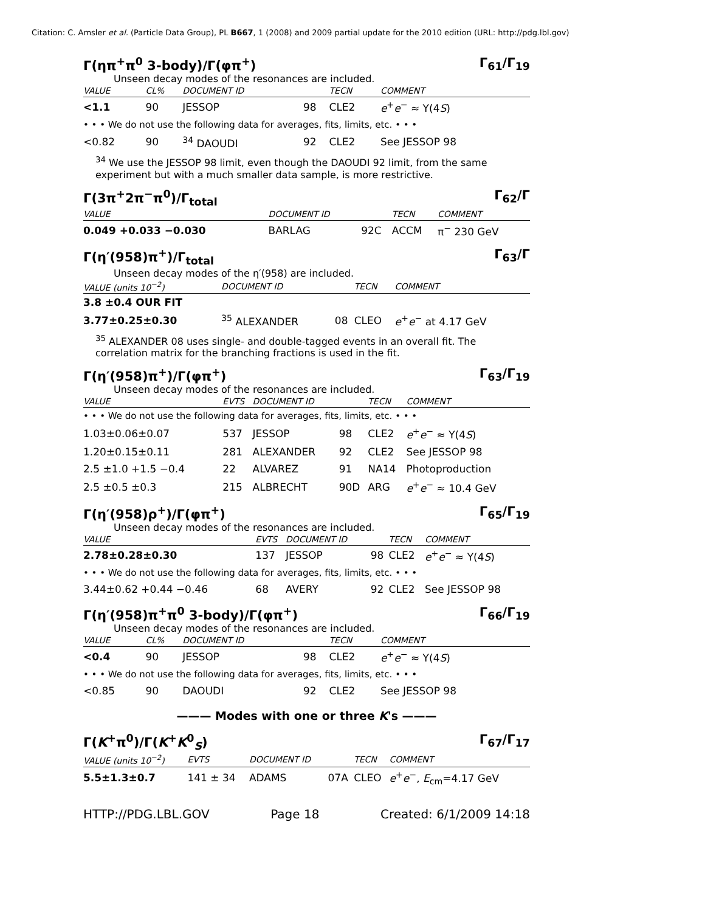Citation: C. Amsler et al. (Particle Data Group), PL B667, 1 (2008) and 2009 partial update for the 2010 edition (URL: http://pdg.lbl.gov)
Γ(ηπ<sup>+</sup>π<sup>0</sup> 3-body)/Γ(φπ<sup>+</sup>) Γ<sub>61</sub>/Γ<sub>19</sub>
Unseen decay modes of the resonances are included.
| VALUE | CL% | DOCUMENT ID | | TECN | COMMENT |
| --- | --- | --- | --- | --- | --- |
| <1.1 | 90 | JESSOP | 98 | CLE2 | e<sup>+</sup> e<sup>−</sup> ≈ Υ(4 S ) |
| • • • We do not use the following data for averages, fits, limits, etc. • • • | | | | | |
| <0.82 | 90 | <sup>34</sup> DAOUDI | 92 | CLE2 | See JESSOP 98 |
<sup>34</sup> We use the JESSOP 98 limit, even though the DAOUDI 92 limit, from the same experiment but with a much smaller data sample, is more restrictive.
Γ(3π<sup>+</sup>2π<sup>−</sup>π<sup>0</sup>)/Γ<sub>total</sub> Γ<sub>62</sub>/Γ
| VALUE | DOCUMENT ID | | TECN | COMMENT |
| --- | --- | --- | --- | --- |
| 0.049 +0.033 −0.030 | BARLAG | 92C | ACCM | π<sup>−</sup> 230 GeV |
Γ(η′(958)π<sup>+</sup>)/Γ<sub>total</sub> Γ<sub>63</sub>/Γ
Unseen decay modes of the η′(958) are included.
| VALUE (units 10<sup>−2</sup>) | DOCUMENT ID | | TECN | COMMENT |
| --- | --- | --- | --- | --- |
| 3.8 ±0.4 OUR FIT | | | | |
| 3.77±0.25±0.30 | <sup>35</sup> ALEXANDER | 08 | CLEO | e<sup>+</sup> e<sup>−</sup> at 4.17 GeV |
<sup>35</sup> ALEXANDER 08 uses single- and double-tagged events in an overall fit. The correlation matrix for the branching fractions is used in the fit.
Γ(η′(958)π<sup>+</sup>)/Γ(φπ<sup>+</sup>) Γ<sub>63</sub>/Γ<sub>19</sub>
Unseen decay modes of the resonances are included.
| VALUE | EVTS | DOCUMENT ID | | TECN | COMMENT |
| --- | --- | --- | --- | --- | --- |
| • • • We do not use the following data for averages, fits, limits, etc. • • • | | | | | |
| 1.03±0.06±0.07 | 537 | JESSOP | 98 | CLE2 | e<sup>+</sup> e<sup>−</sup> ≈ Υ(4 S ) |
| 1.20±0.15±0.11 | 281 | ALEXANDER | 92 | CLE2 | See JESSOP 98 |
| 2.5 ±1.0 +1.5 −0.4 | 22 | ALVAREZ | 91 | NA14 | Photoproduction |
| 2.5 ±0.5 ±0.3 | 215 | ALBRECHT | 90D | ARG | e<sup>+</sup> e<sup>−</sup> ≈ 10.4 GeV |
Γ(η′(958)ρ<sup>+</sup>)/Γ(φπ<sup>+</sup>) Γ<sub>65</sub>/Γ<sub>19</sub>
Unseen decay modes of the resonances are included.
| VALUE | EVTS | DOCUMENT ID | | TECN | COMMENT |
| --- | --- | --- | --- | --- | --- |
| 2.78±0.28±0.30 | 137 | JESSOP | 98 | CLE2 | e<sup>+</sup> e<sup>−</sup> ≈ Υ(4 S ) |
| • • • We do not use the following data for averages, fits, limits, etc. • • • | | | | | |
| 3.44±0.62 +0.44 −0.46 | 68 | AVERY | 92 | CLE2 | See JESSOP 98 |
Γ(η′(958)π<sup>+</sup>π<sup>0</sup> 3-body)/Γ(φπ<sup>+</sup>) Γ<sub>66</sub>/Γ<sub>19</sub>
Unseen decay modes of the resonances are included.
| VALUE | CL% | DOCUMENT ID | | TECN | COMMENT |
| --- | --- | --- | --- | --- | --- |
| <0.4 | 90 | JESSOP | 98 | CLE2 | e<sup>+</sup> e<sup>−</sup> ≈ Υ(4 S ) |
| • • • We do not use the following data for averages, fits, limits, etc. • • • | | | | | |
| <0.85 | 90 | DAOUDI | 92 | CLE2 | See JESSOP 98 |
——— Modes with one or three K's ———
Γ(K<sup>+</sup>π<sup>0</sup>)/Γ(K<sup>+</sup>K<sup>0</sup><sub>S</sub>) Γ<sub>67</sub>/Γ<sub>17</sub>
| VALUE (units 10<sup>−2</sup>) | EVTS | DOCUMENT ID | | TECN | COMMENT |
| --- | --- | --- | --- | --- | --- |
| 5.5±1.3±0.7 | 141 ± 34 | ADAMS | 07A | CLEO | e<sup>+</sup> e<sup>−</sup>, E<sub>cm</sub>=4.17 GeV |
HTTP://PDG.LBL.GOV Page 18 Created: 6/1/2009 14:18